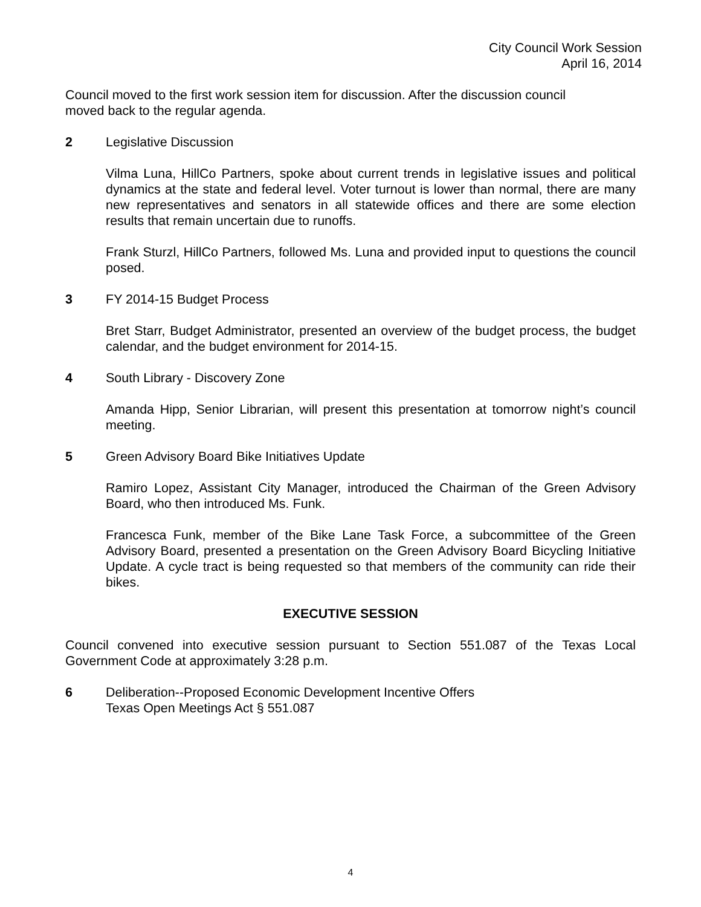City Council Work Session
April 16, 2014
Council moved to the first work session item for discussion. After the discussion council
moved back to the regular agenda.
2 Legislative Discussion
Vilma Luna, HillCo Partners, spoke about current trends in legislative issues and political dynamics at the state and federal level. Voter turnout is lower than normal, there are many new representatives and senators in all statewide offices and there are some election results that remain uncertain due to runoffs.
Frank Sturzl, HillCo Partners, followed Ms. Luna and provided input to questions the council posed.
3 FY 2014-15 Budget Process
Bret Starr, Budget Administrator, presented an overview of the budget process, the budget calendar, and the budget environment for 2014-15.
4 South Library - Discovery Zone
Amanda Hipp, Senior Librarian, will present this presentation at tomorrow night’s council meeting.
5 Green Advisory Board Bike Initiatives Update
Ramiro Lopez, Assistant City Manager, introduced the Chairman of the Green Advisory Board, who then introduced Ms. Funk.
Francesca Funk, member of the Bike Lane Task Force, a subcommittee of the Green Advisory Board, presented a presentation on the Green Advisory Board Bicycling Initiative Update. A cycle tract is being requested so that members of the community can ride their bikes.
EXECUTIVE SESSION
Council convened into executive session pursuant to Section 551.087 of the Texas Local Government Code at approximately 3:28 p.m.
6 Deliberation--Proposed Economic Development Incentive Offers
Texas Open Meetings Act § 551.087
4